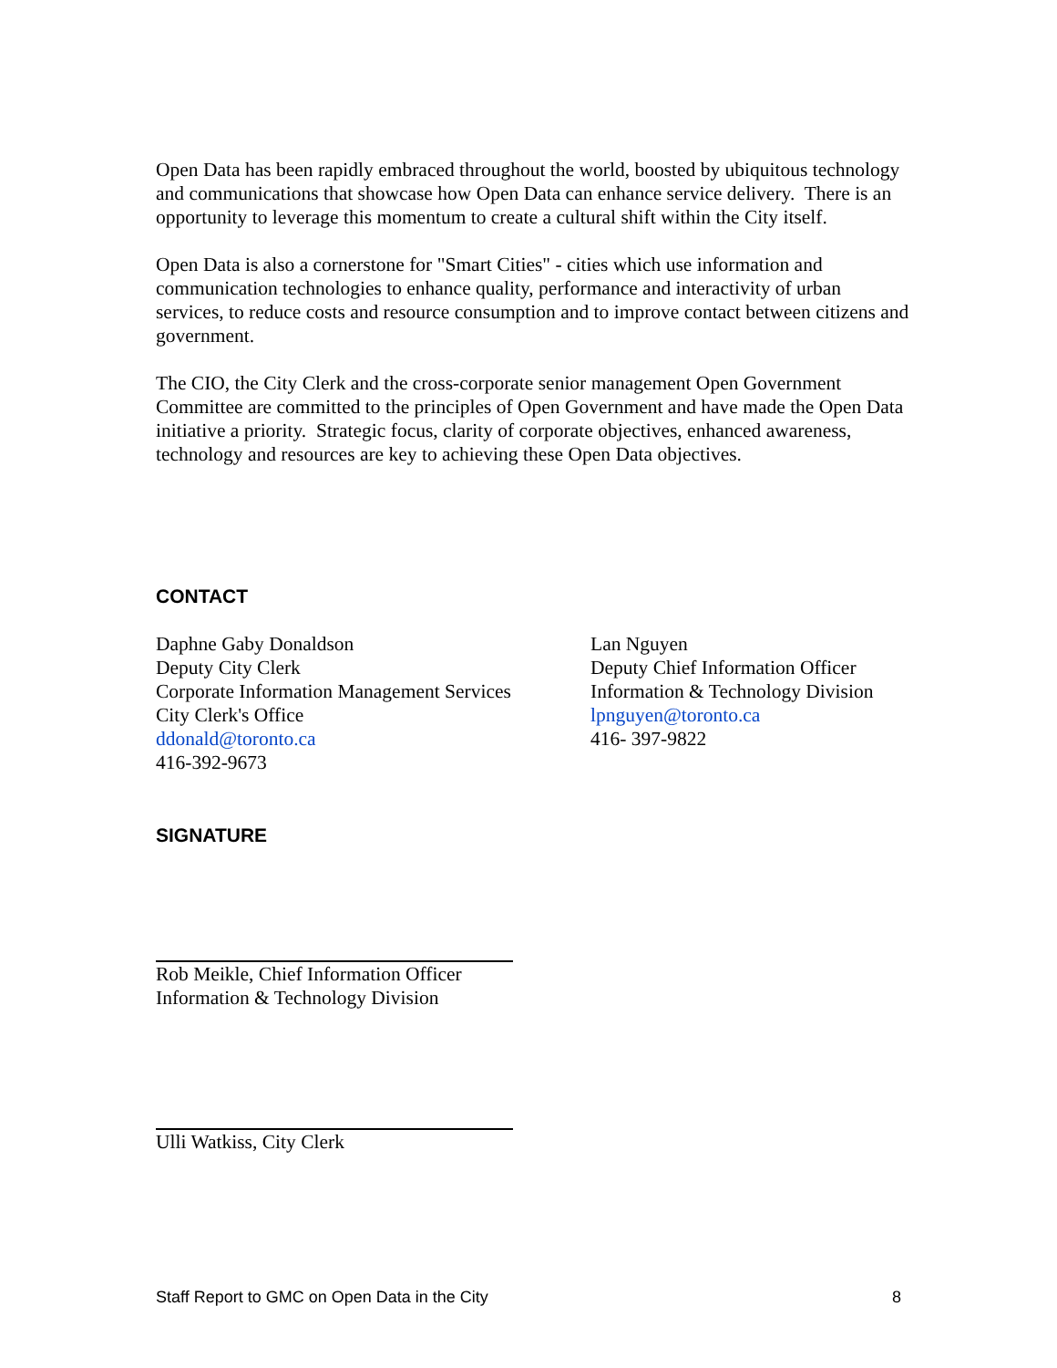Open Data has been rapidly embraced throughout the world, boosted by ubiquitous technology and communications that showcase how Open Data can enhance service delivery. There is an opportunity to leverage this momentum to create a cultural shift within the City itself.
Open Data is also a cornerstone for "Smart Cities" - cities which use information and communication technologies to enhance quality, performance and interactivity of urban services, to reduce costs and resource consumption and to improve contact between citizens and government.
The CIO, the City Clerk and the cross-corporate senior management Open Government Committee are committed to the principles of Open Government and have made the Open Data initiative a priority. Strategic focus, clarity of corporate objectives, enhanced awareness, technology and resources are key to achieving these Open Data objectives.
CONTACT
Daphne Gaby Donaldson
Deputy City Clerk
Corporate Information Management Services
City Clerk's Office
ddonald@toronto.ca
416-392-9673
Lan Nguyen
Deputy Chief Information Officer
Information & Technology Division
lpnguyen@toronto.ca
416- 397-9822
SIGNATURE
Rob Meikle, Chief Information Officer
Information & Technology Division
Ulli Watkiss, City Clerk
Staff Report to GMC on Open Data in the City 8